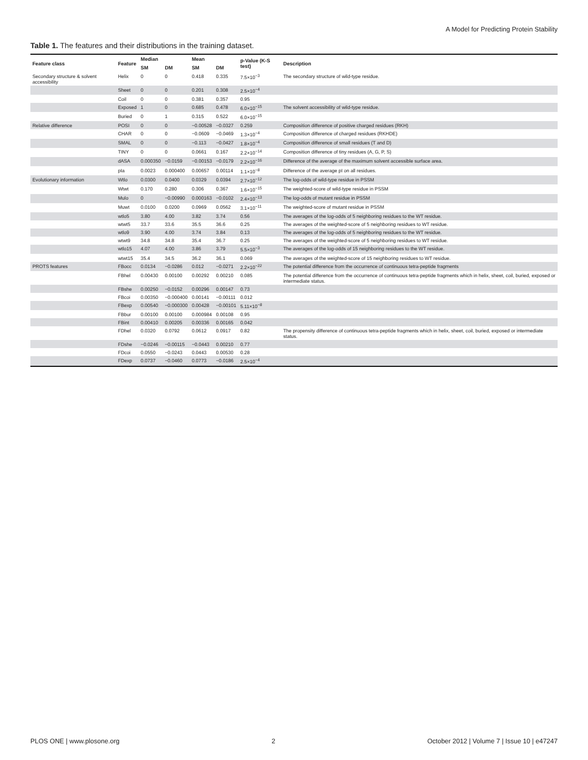A Model for Predicting Protein Stability
Table 1. The features and their distributions in the training dataset.
| Feature class | Feature | Median | | Mean | | p-Value (K-S test) | Description |
| --- | --- | --- | --- | --- | --- | --- | --- |
| | | SM | DM | SM | DM | | |
| Secondary structure & solvent accessibility | Helix | 0 | 0 | 0.418 | 0.335 | 7.5×10<sup>−3</sup> | The secondary structure of wild-type residue. |
| | Sheet | 0 | 0 | 0.201 | 0.308 | 2.5×10<sup>−4</sup> | |
| | Coil | 0 | 0 | 0.381 | 0.357 | 0.95 | |
| | Exposed | 1 | 0 | 0.685 | 0.478 | 6.0×10<sup>−15</sup> | The solvent accessibility of wild-type residue. |
| | Buried | 0 | 1 | 0.315 | 0.522 | 6.0×10<sup>−15</sup> | |
| Relative difference | POSI | 0 | 0 | −0.00528 | −0.0327 | 0.259 | Composition difference of positive charged residues (RKH) |
| | CHAR | 0 | 0 | −0.0609 | −0.0469 | 1.3×10<sup>−4</sup> | Composition difference of charged residues (RKHDE) |
| | SMAL | 0 | 0 | −0.113 | −0.0427 | 1.8×10<sup>−4</sup> | Composition difference of small residues (T and D) |
| | TINY | 0 | 0 | 0.0661 | 0.167 | 2.2×10<sup>−14</sup> | Composition difference of tiny residues (A, G, P, S) |
| | dASA | 0.000350 | −0.0159 | −0.00153 | −0.0179 | 2.2×10<sup>−16</sup> | Difference of the average of the maximum solvent accessible surface area. |
| | pIa | 0.0023 | 0.000400 | 0.00657 | 0.00114 | 1.1×10<sup>−8</sup> | Difference of the average pI on all residues. |
| Evolutionary information | Wtlo | 0.0300 | 0.0400 | 0.0329 | 0.0394 | 2.7×10<sup>−12</sup> | The log-odds of wild-type residue in PSSM |
| | Wtwt | 0.170 | 0.280 | 0.306 | 0.367 | 1.6×10<sup>−15</sup> | The weighted-score of wild-type residue in PSSM |
| | Mulo | 0 | −0.00990 | 0.000163 | −0.0102 | 2.4×10<sup>−13</sup> | The log-odds of mutant residue in PSSM |
| | Muwt | 0.0100 | 0.0200 | 0.0969 | 0.0562 | 3.1×10<sup>−11</sup> | The weighted-score of mutant residue in PSSM |
| | wtlo5 | 3.80 | 4.00 | 3.82 | 3.74 | 0.56 | The averages of the log-odds of 5 neighboring residues to the WT residue. |
| | wtwt5 | 33.7 | 33.6 | 35.5 | 36.6 | 0.25 | The averages of the weighted-score of 5 neighboring residues to WT residue. |
| | wtlo9 | 3.90 | 4.00 | 3.74 | 3.84 | 0.13 | The averages of the log-odds of 5 neighboring residues to the WT residue. |
| | wtwt9 | 34.8 | 34.8 | 35.4 | 36.7 | 0.25 | The averages of the weighted-score of 5 neighboring residues to WT residue. |
| | wtlo15 | 4.07 | 4.00 | 3.86 | 3.79 | 5.5×10<sup>−3</sup> | The averages of the log-odds of 15 neighboring residues to the WT residue. |
| | wtwt15 | 35.4 | 34.5 | 36.2 | 36.1 | 0.069 | The averages of the weighted-score of 15 neighboring residues to WT residue. |
| PROTS features | FBocc | 0.0134 | −0.0286 | 0.012 | −0.0271 | 2.2×10<sup>−22</sup> | The potential difference from the occurrence of continuous tetra-peptide fragments |
| | FBhel | 0.00430 | 0.00100 | 0.00292 | 0.00210 | 0.085 | The potential difference from the occurrence of continuous tetra-peptide fragments which in helix, sheet, coil, buried, exposed or intermediate status. |
| | FBshe | 0.00250 | −0.0152 | 0.00296 | 0.00147 | 0.73 | |
| | FBcoi | 0.00350 | −0.000400 | 0.00141 | −0.00111 | 0.012 | |
| | FBexp | 0.00540 | −0.000300 | 0.00428 | −0.00101 | 5.11×10<sup>−8</sup> | |
| | FBbur | 0.00100 | 0.00100 | 0.000984 | 0.00108 | 0.95 | |
| | FBint | 0.00410 | 0.00205 | 0.00336 | 0.00165 | 0.042 | |
| | FDhel | 0.0320 | 0.0792 | 0.0612 | 0.0917 | 0.82 | The propensity difference of continuous tetra-peptide fragments which in helix, sheet, coil, buried, exposed or intermediate status. |
| | FDshe | −0.0246 | −0.00115 | −0.0443 | 0.00210 | 0.77 | |
| | FDcoi | 0.0550 | −0.0243 | 0.0443 | 0.00530 | 0.28 | |
| | FDexp | 0.0737 | −0.0460 | 0.0773 | −0.0186 | 2.5×10<sup>−4</sup> | |
PLOS ONE | www.plosone.org 2 October 2012 | Volume 7 | Issue 10 | e47247